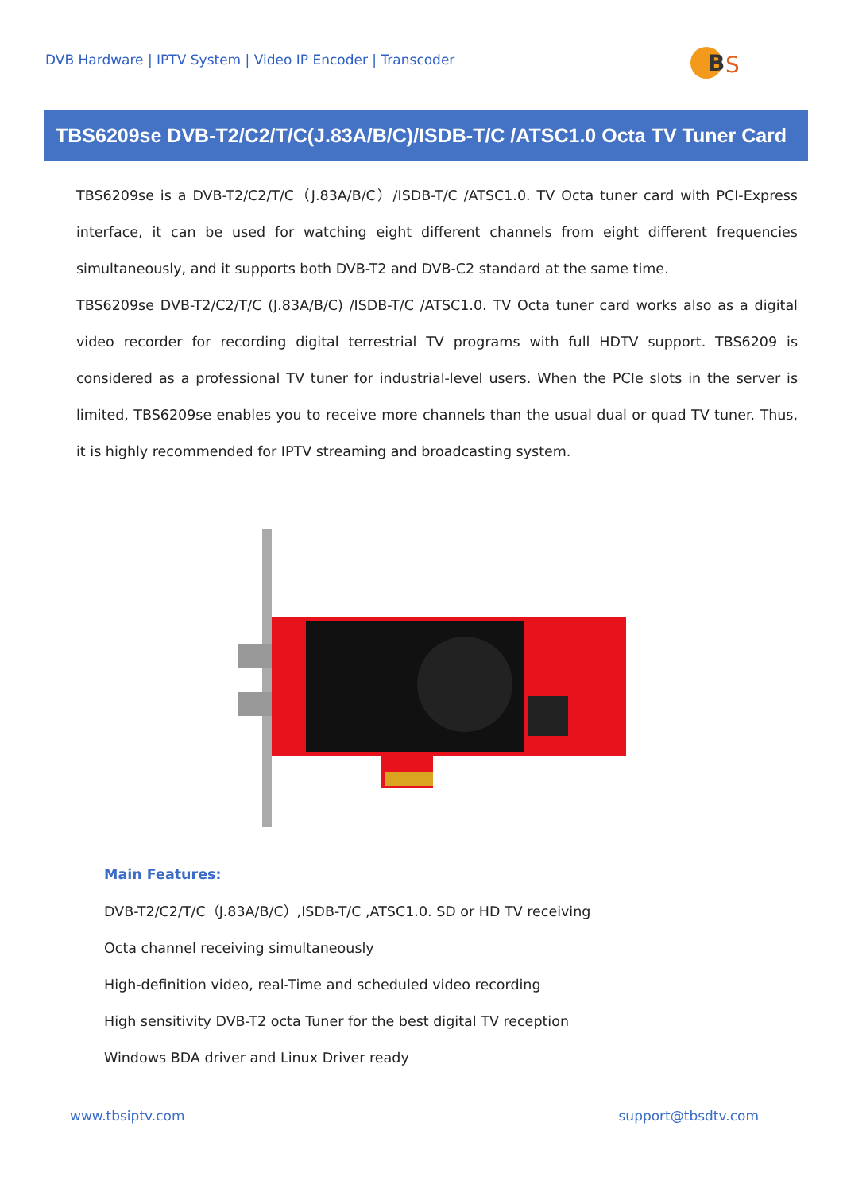DVB Hardware | IPTV System | Video IP Encoder | Transcoder
B
S
TBS6209se DVB-T2/C2/T/C(J.83A/B/C)/ISDB-T/C /ATSC1.0 Octa TV Tuner Card
TBS6209se is a DVB-T2/C2/T/C（J.83A/B/C）/ISDB-T/C /ATSC1.0. TV Octa tuner card with PCI-Express interface, it can be used for watching eight different channels from eight different frequencies simultaneously, and it supports both DVB-T2 and DVB-C2 standard at the same time.
TBS6209se DVB-T2/C2/T/C (J.83A/B/C) /ISDB-T/C /ATSC1.0. TV Octa tuner card works also as a digital video recorder for recording digital terrestrial TV programs with full HDTV support. TBS6209 is considered as a professional TV tuner for industrial-level users. When the PCIe slots in the server is limited, TBS6209se enables you to receive more channels than the usual dual or quad TV tuner. Thus, it is highly recommended for IPTV streaming and broadcasting system.
Main Features:
DVB-T2/C2/T/C（J.83A/B/C）,ISDB-T/C ,ATSC1.0. SD or HD TV receiving
Octa channel receiving simultaneously
High-definition video, real-Time and scheduled video recording
High sensitivity DVB-T2 octa Tuner for the best digital TV reception
Windows BDA driver and Linux Driver ready
www.tbsiptv.com support@tbsdtv.com